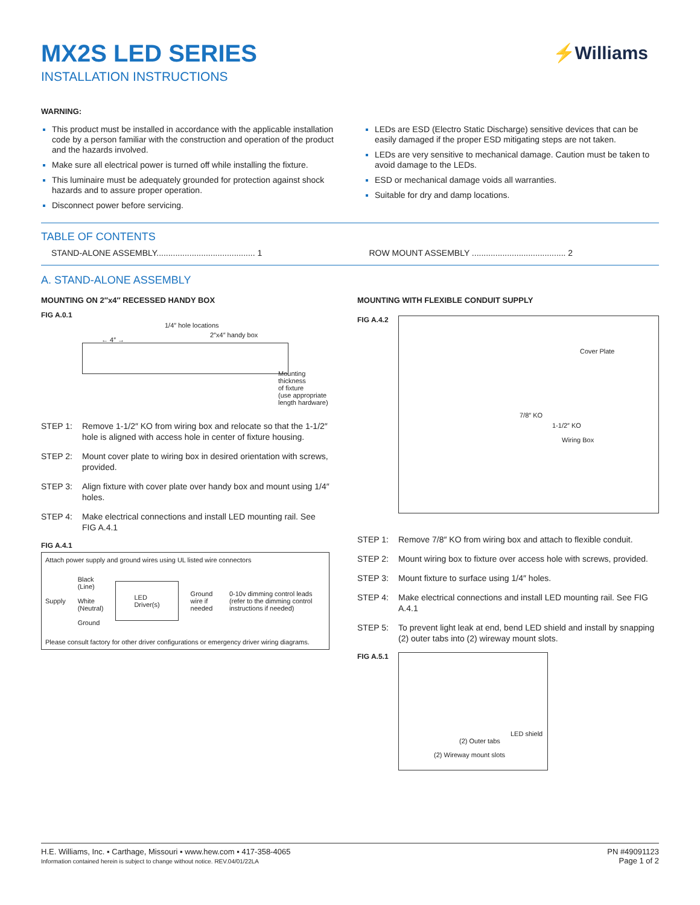MX2S LED SERIES
INSTALLATION INSTRUCTIONS
⚡Williams
WARNING:
This product must be installed in accordance with the applicable installation code by a person familiar with the construction and operation of the product and the hazards involved.
Make sure all electrical power is turned off while installing the fixture.
This luminaire must be adequately grounded for protection against shock hazards and to assure proper operation.
Disconnect power before servicing.
LEDs are ESD (Electro Static Discharge) sensitive devices that can be easily damaged if the proper ESD mitigating steps are not taken.
LEDs are very sensitive to mechanical damage. Caution must be taken to avoid damage to the LEDs.
ESD or mechanical damage voids all warranties.
Suitable for dry and damp locations.
TABLE OF CONTENTS
STAND-ALONE ASSEMBLY.......................................... 1
ROW MOUNT ASSEMBLY ........................................ 2
A. STAND-ALONE ASSEMBLY
MOUNTING ON 2″x4″ RECESSED HANDY BOX
FIG A.0.1
1/4″ hole locations
2″x4″ handy box
← 4″ →
Mounting thickness
of fixture
(use appropriate
length hardware)
STEP 1: Remove 1-1/2″ KO from wiring box and relocate so that the 1-1/2″ hole is aligned with access hole in center of fixture housing.
STEP 2: Mount cover plate to wiring box in desired orientation with screws, provided.
STEP 3: Align fixture with cover plate over handy box and mount using 1/4″ holes.
STEP 4: Make electrical connections and install LED mounting rail. See FIG A.4.1
FIG A.4.1
Attach power supply and ground wires using UL listed wire connectors
Supply Black (Line)
White (Neutral)
Ground LED Driver(s) Ground wire if needed 0-10v dimming control leads (refer to the dimming control instructions if needed)
Please consult factory for other driver configurations or emergency driver wiring diagrams.
MOUNTING WITH FLEXIBLE CONDUIT SUPPLY
FIG A.4.2
Cover Plate
7/8″ KO
1-1/2″ KO
Wiring Box
STEP 1: Remove 7/8″ KO from wiring box and attach to flexible conduit.
STEP 2: Mount wiring box to fixture over access hole with screws, provided.
STEP 3: Mount fixture to surface using 1/4″ holes.
STEP 4: Make electrical connections and install LED mounting rail. See FIG A.4.1
STEP 5: To prevent light leak at end, bend LED shield and install by snapping (2) outer tabs into (2) wireway mount slots.
FIG A.5.1
LED shield
(2) Outer tabs
(2) Wireway mount slots
H.E. Williams, Inc. ▪ Carthage, Missouri ▪ www.hew.com ▪ 417-358-4065
Information contained herein is subject to change without notice. REV.04/01/22LA
PN #49091123
Page 1 of 2